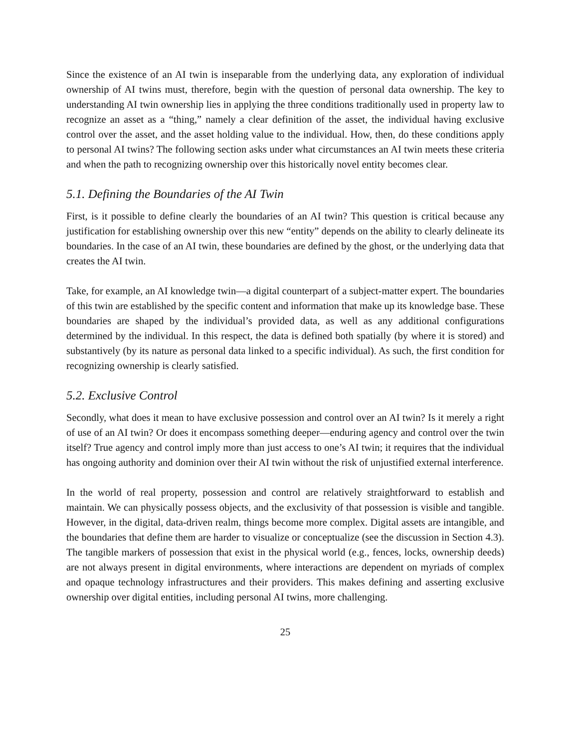Since the existence of an AI twin is inseparable from the underlying data, any exploration of individual ownership of AI twins must, therefore, begin with the question of personal data ownership. The key to understanding AI twin ownership lies in applying the three conditions traditionally used in property law to recognize an asset as a “thing,” namely a clear definition of the asset, the individual having exclusive control over the asset, and the asset holding value to the individual. How, then, do these conditions apply to personal AI twins? The following section asks under what circumstances an AI twin meets these criteria and when the path to recognizing ownership over this historically novel entity becomes clear.
5.1. Defining the Boundaries of the AI Twin
First, is it possible to define clearly the boundaries of an AI twin? This question is critical because any justification for establishing ownership over this new “entity” depends on the ability to clearly delineate its boundaries. In the case of an AI twin, these boundaries are defined by the ghost, or the underlying data that creates the AI twin.
Take, for example, an AI knowledge twin—a digital counterpart of a subject-matter expert. The boundaries of this twin are established by the specific content and information that make up its knowledge base. These boundaries are shaped by the individual’s provided data, as well as any additional configurations determined by the individual. In this respect, the data is defined both spatially (by where it is stored) and substantively (by its nature as personal data linked to a specific individual). As such, the first condition for recognizing ownership is clearly satisfied.
5.2. Exclusive Control
Secondly, what does it mean to have exclusive possession and control over an AI twin? Is it merely a right of use of an AI twin? Or does it encompass something deeper—enduring agency and control over the twin itself? True agency and control imply more than just access to one’s AI twin; it requires that the individual has ongoing authority and dominion over their AI twin without the risk of unjustified external interference.
In the world of real property, possession and control are relatively straightforward to establish and maintain. We can physically possess objects, and the exclusivity of that possession is visible and tangible. However, in the digital, data-driven realm, things become more complex. Digital assets are intangible, and the boundaries that define them are harder to visualize or conceptualize (see the discussion in Section 4.3). The tangible markers of possession that exist in the physical world (e.g., fences, locks, ownership deeds) are not always present in digital environments, where interactions are dependent on myriads of complex and opaque technology infrastructures and their providers. This makes defining and asserting exclusive ownership over digital entities, including personal AI twins, more challenging.
25